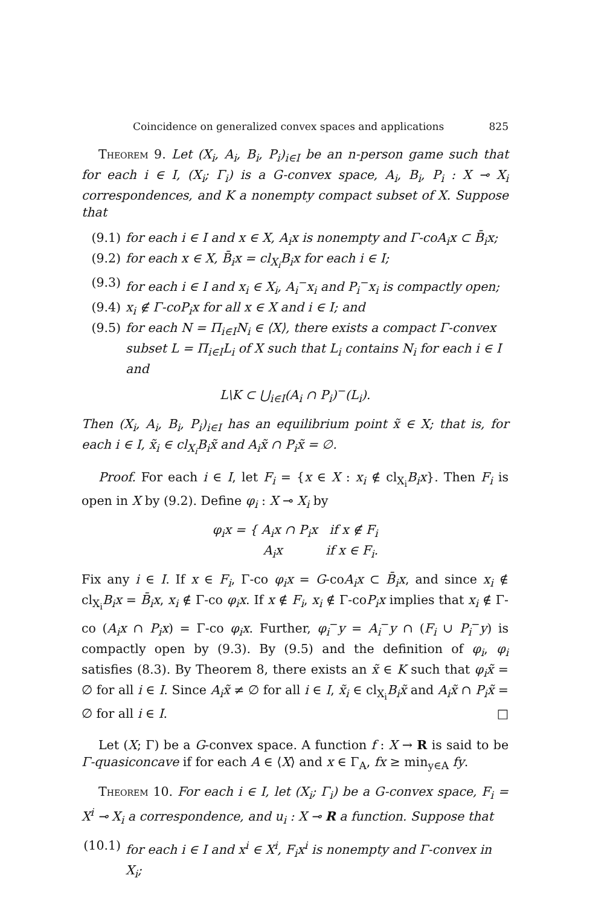Coincidence on generalized convex spaces and applications 825
Theorem 9. Let (X<sub>i</sub>, A<sub>i</sub>, B<sub>i</sub>, P<sub>i</sub>)<sub>i∈I</sub> be an n-person game such that for each i ∈ I, (X<sub>i</sub>; Γ<sub>i</sub>) is a G-convex space, A<sub>i</sub>, B<sub>i</sub>, P<sub>i</sub> : X ⊸ X<sub>i</sub> correspondences, and K a nonempty compact subset of X. Suppose that
(9.1) for each i ∈ I and x ∈ X, A<sub>i</sub>x is nonempty and Γ-coA<sub>i</sub>x ⊂ B̄<sub>i</sub>x;
(9.2) for each x ∈ X, B̄<sub>i</sub>x = cl<sub>X<sub>i</sub></sub>B<sub>i</sub>x for each i ∈ I;
(9.3) for each i ∈ I and x<sub>i</sub> ∈ X<sub>i</sub>, A<sub>i</sub><sup>−</sup>x<sub>i</sub> and P<sub>i</sub><sup>−</sup>x<sub>i</sub> is compactly open;
(9.4) x<sub>i</sub> ∉ Γ-coP<sub>i</sub>x for all x ∈ X and i ∈ I; and
(9.5) for each N = Π<sub>i∈I</sub>N<sub>i</sub> ∈ ⟨X⟩, there exists a compact Γ-convex subset L = Π<sub>i∈I</sub>L<sub>i</sub> of X such that L<sub>i</sub> contains N<sub>i</sub> for each i ∈ I and
L\K ⊂ ⋃<sub>i∈I</sub>(A<sub>i</sub> ∩ P<sub>i</sub>)<sup>−</sup>(L<sub>i</sub>).
Then (X<sub>i</sub>, A<sub>i</sub>, B<sub>i</sub>, P<sub>i</sub>)<sub>i∈I</sub> has an equilibrium point x̃ ∈ X; that is, for each i ∈ I, x̃<sub>i</sub> ∈ cl<sub>X<sub>i</sub></sub>B<sub>i</sub>x̃ and A<sub>i</sub>x̃ ∩ P<sub>i</sub>x̃ = ∅.
Proof. For each i ∈ I, let F<sub>i</sub> = {x ∈ X : x<sub>i</sub> ∉ cl<sub>X<sub>i</sub></sub>B<sub>i</sub>x}. Then F<sub>i</sub> is open in X by (9.2). Define φ<sub>i</sub> : X ⊸ X<sub>i</sub> by
φ<sub>i</sub>x = { A<sub>i</sub>x ∩ P<sub>i</sub>x if x ∉ F<sub>i</sub>
A<sub>i</sub>x if x ∈ F<sub>i</sub>.
Fix any i ∈ I. If x ∈ F<sub>i</sub>, Γ-co φ<sub>i</sub>x = G-coA<sub>i</sub>x ⊂ B̄<sub>i</sub>x, and since x<sub>i</sub> ∉ cl<sub>X<sub>i</sub></sub>B<sub>i</sub>x = B̄<sub>i</sub>x, x<sub>i</sub> ∉ Γ-co φ<sub>i</sub>x. If x ∉ F<sub>i</sub>, x<sub>i</sub> ∉ Γ-coP<sub>i</sub>x implies that x<sub>i</sub> ∉ Γ-co (A<sub>i</sub>x ∩ P<sub>i</sub>x) = Γ-co φ<sub>i</sub>x. Further, φ<sub>i</sub><sup>−</sup>y = A<sub>i</sub><sup>−</sup>y ∩ (F<sub>i</sub> ∪ P<sub>i</sub><sup>−</sup>y) is compactly open by (9.3). By (9.5) and the definition of φ<sub>i</sub>, φ<sub>i</sub> satisfies (8.3). By Theorem 8, there exists an x̃ ∈ K such that φ<sub>i</sub>x̃ = ∅ for all i ∈ I. Since A<sub>i</sub>x̃ ≠ ∅ for all i ∈ I, x̃<sub>i</sub> ∈ cl<sub>X<sub>i</sub></sub>B<sub>i</sub>x̃ and A<sub>i</sub>x̃ ∩ P<sub>i</sub>x̃ = ∅ for all i ∈ I. □
Let (X; Γ) be a G-convex space. A function f : X → R is said to be Γ-quasiconcave if for each A ∈ ⟨X⟩ and x ∈ Γ<sub>A</sub>, fx ≥ min<sub>y∈A</sub> fy.
Theorem 10. For each i ∈ I, let (X<sub>i</sub>; Γ<sub>i</sub>) be a G-convex space, F<sub>i</sub> = X<sup>i</sup> ⊸ X<sub>i</sub> a correspondence, and u<sub>i</sub> : X ⊸ R a function. Suppose that
(10.1) for each i ∈ I and x<sup>i</sup> ∈ X<sup>i</sup>, F<sub>i</sub>x<sup>i</sup> is nonempty and Γ-convex in X<sub>i</sub>;